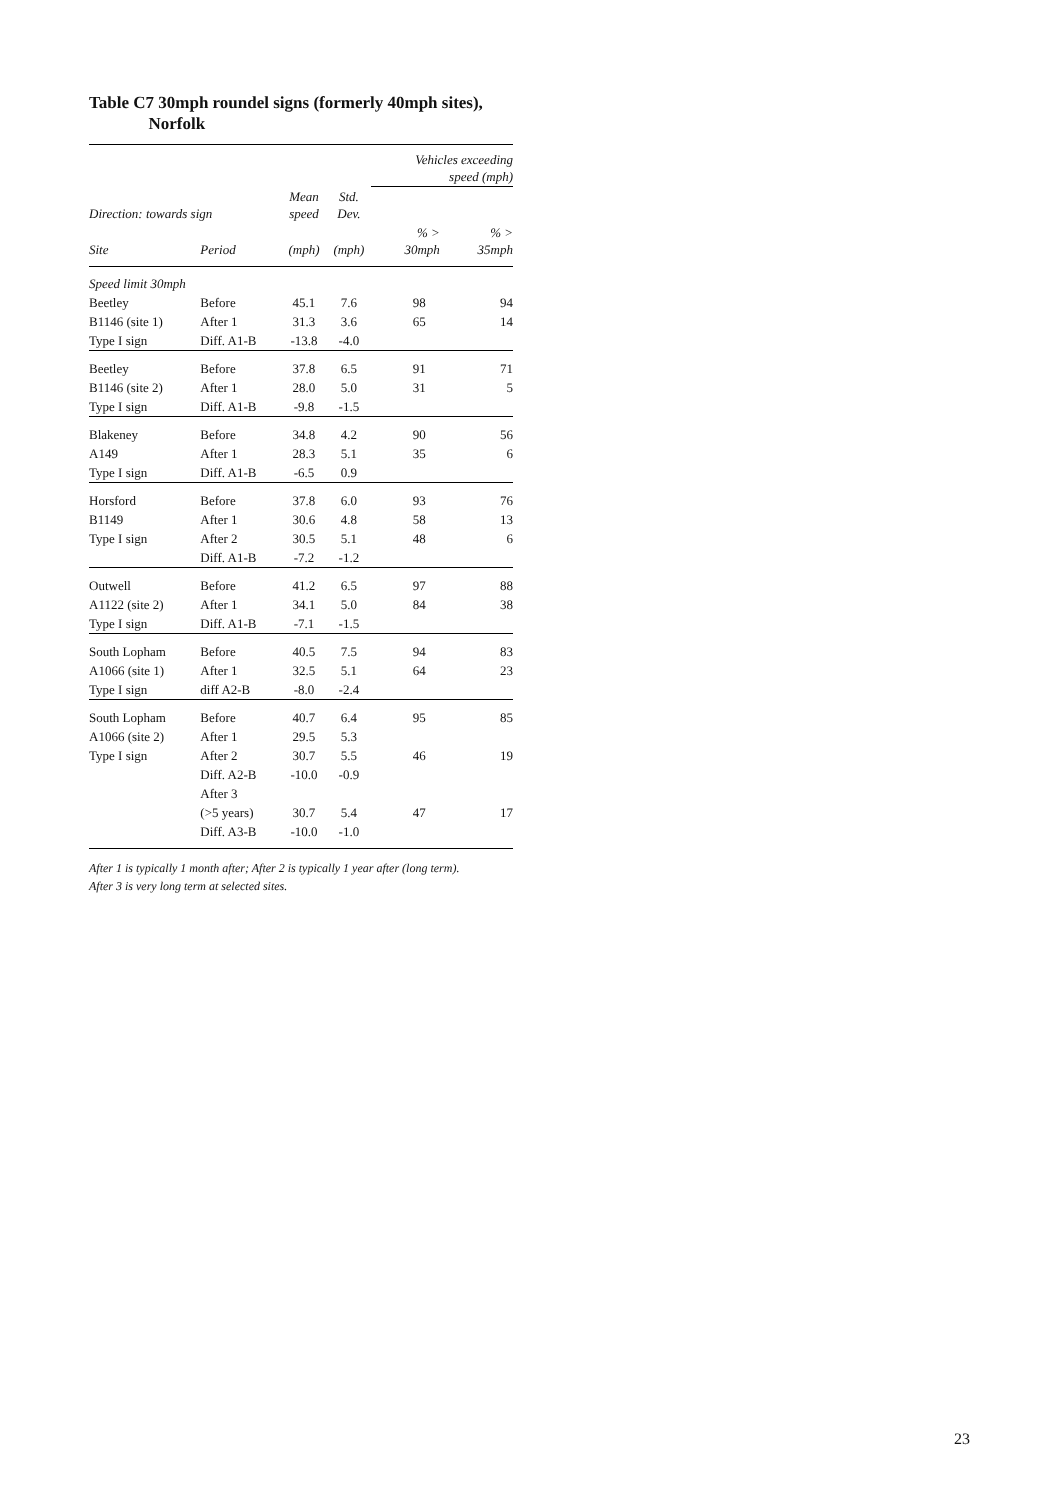Table C7 30mph roundel signs (formerly 40mph sites),
Norfolk
| | | | | Vehicles exceeding speed (mph) | |
| --- | --- | --- | --- | --- | --- |
| Direction: towards sign | | Mean speed | Std. Dev. | | |
| Site | Period | (mph) | (mph) | % > 30mph | % > 35mph |
| Speed limit 30mph | | | | | |
| Beetley | Before | 45.1 | 7.6 | 98 | 94 |
| B1146 (site 1) | After 1 | 31.3 | 3.6 | 65 | 14 |
| Type I sign | Diff. A1-B | -13.8 | -4.0 | | |
| Beetley | Before | 37.8 | 6.5 | 91 | 71 |
| B1146 (site 2) | After 1 | 28.0 | 5.0 | 31 | 5 |
| Type I sign | Diff. A1-B | -9.8 | -1.5 | | |
| Blakeney | Before | 34.8 | 4.2 | 90 | 56 |
| A149 | After 1 | 28.3 | 5.1 | 35 | 6 |
| Type I sign | Diff. A1-B | -6.5 | 0.9 | | |
| Horsford | Before | 37.8 | 6.0 | 93 | 76 |
| B1149 | After 1 | 30.6 | 4.8 | 58 | 13 |
| Type I sign | After 2 | 30.5 | 5.1 | 48 | 6 |
| | Diff. A1-B | -7.2 | -1.2 | | |
| Outwell | Before | 41.2 | 6.5 | 97 | 88 |
| A1122 (site 2) | After 1 | 34.1 | 5.0 | 84 | 38 |
| Type I sign | Diff. A1-B | -7.1 | -1.5 | | |
| South Lopham | Before | 40.5 | 7.5 | 94 | 83 |
| A1066 (site 1) | After 1 | 32.5 | 5.1 | 64 | 23 |
| Type I sign | diff A2-B | -8.0 | -2.4 | | |
| South Lopham | Before | 40.7 | 6.4 | 95 | 85 |
| A1066 (site 2) | After 1 | 29.5 | 5.3 | | |
| Type I sign | After 2 | 30.7 | 5.5 | 46 | 19 |
| | Diff. A2-B | -10.0 | -0.9 | | |
| | After 3 | | | | |
| | (>5 years) | 30.7 | 5.4 | 47 | 17 |
| | Diff. A3-B | -10.0 | -1.0 | | |
After 1 is typically 1 month after; After 2 is typically 1 year after (long term).
After 3 is very long term at selected sites.
23